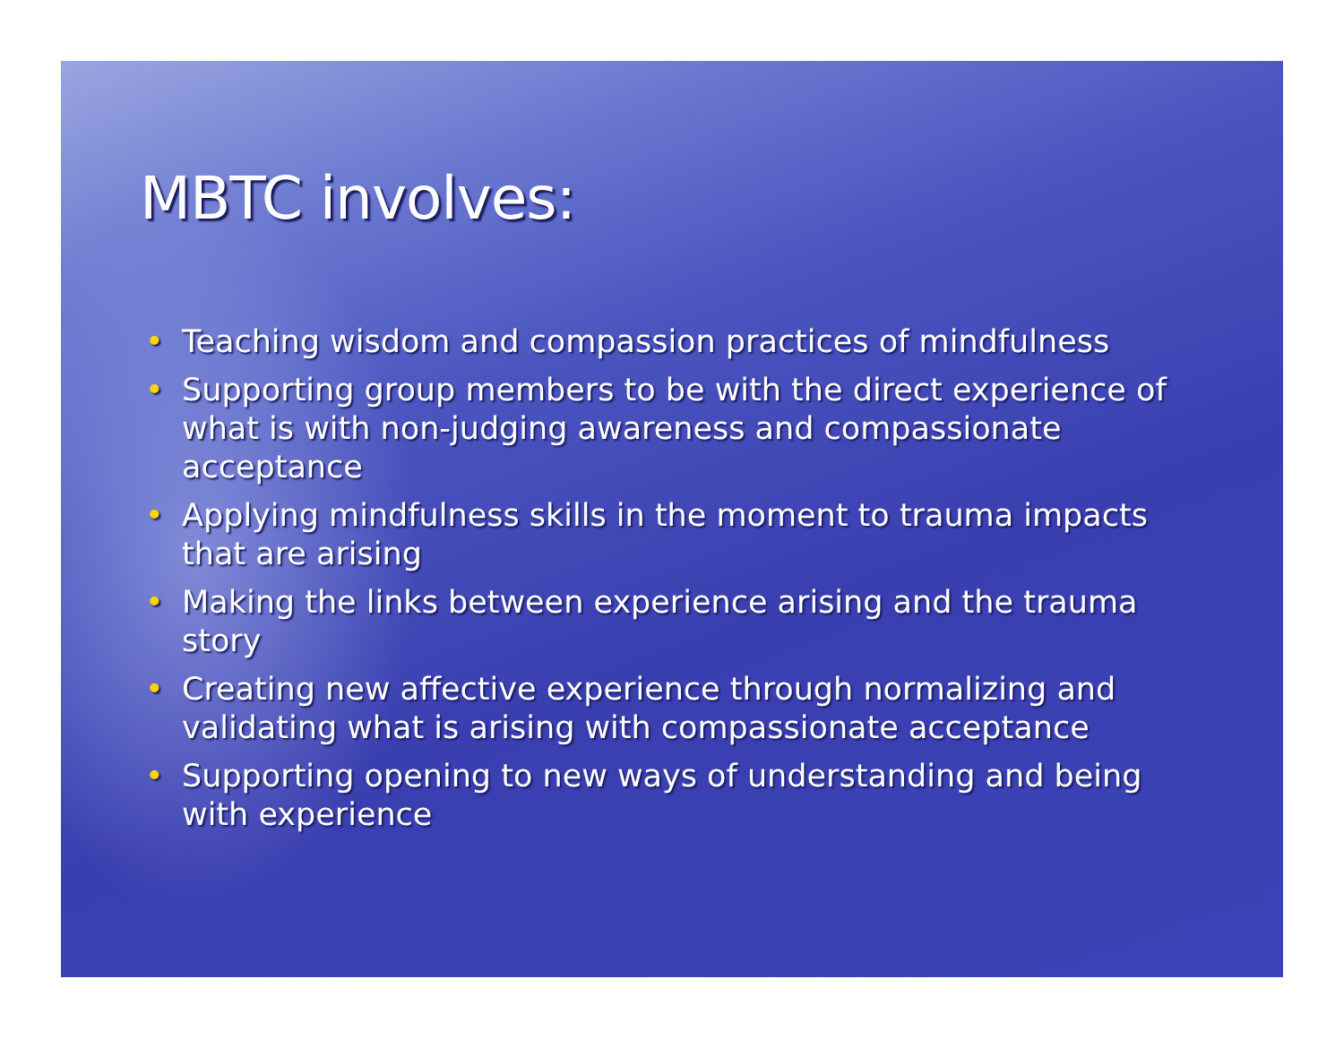MBTC involves:
• Teaching wisdom and compassion practices of mindfulness
• Supporting group members to be with the direct experience of what is with non-judging awareness and compassionate acceptance
• Applying mindfulness skills in the moment to trauma impacts that are arising
• Making the links between experience arising and the trauma story
• Creating new affective experience through normalizing and validating what is arising with compassionate acceptance
• Supporting opening to new ways of understanding and being with experience